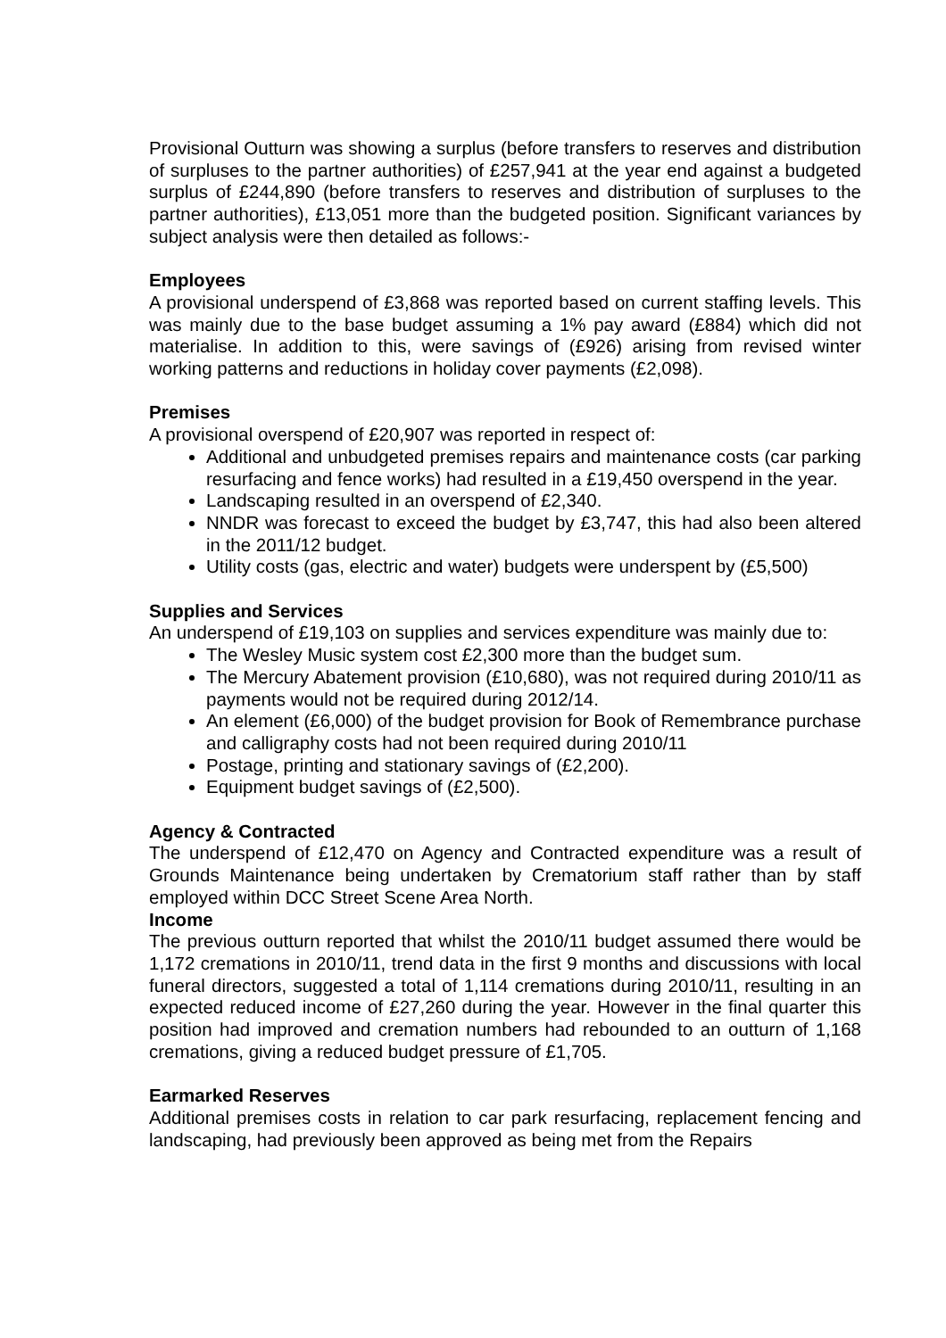Provisional Outturn was showing a surplus (before transfers to reserves and distribution of surpluses to the partner authorities) of £257,941 at the year end against a budgeted surplus of £244,890 (before transfers to reserves and distribution of surpluses to the partner authorities), £13,051 more than the budgeted position. Significant variances by subject analysis were then detailed as follows:-
Employees
A provisional underspend of £3,868 was reported based on current staffing levels. This was mainly due to the base budget assuming a 1% pay award (£884) which did not materialise. In addition to this, were savings of (£926) arising from revised winter working patterns and reductions in holiday cover payments (£2,098).
Premises
A provisional overspend of £20,907 was reported in respect of:
Additional and unbudgeted premises repairs and maintenance costs (car parking resurfacing and fence works) had resulted in a £19,450 overspend in the year.
Landscaping resulted in an overspend of £2,340.
NNDR was forecast to exceed the budget by £3,747, this had also been altered in the 2011/12 budget.
Utility costs (gas, electric and water) budgets were underspent by (£5,500)
Supplies and Services
An underspend of £19,103 on supplies and services expenditure was mainly due to:
The Wesley Music system cost £2,300 more than the budget sum.
The Mercury Abatement provision (£10,680), was not required during 2010/11 as payments would not be required during 2012/14.
An element (£6,000) of the budget provision for Book of Remembrance purchase and calligraphy costs had not been required during 2010/11
Postage, printing and stationary savings of (£2,200).
Equipment budget savings of (£2,500).
Agency & Contracted
The underspend of £12,470 on Agency and Contracted expenditure was a result of Grounds Maintenance being undertaken by Crematorium staff rather than by staff employed within DCC Street Scene Area North.
Income
The previous outturn reported that whilst the 2010/11 budget assumed there would be 1,172 cremations in 2010/11, trend data in the first 9 months and discussions with local funeral directors, suggested a total of 1,114 cremations during 2010/11, resulting in an expected reduced income of £27,260 during the year. However in the final quarter this position had improved and cremation numbers had rebounded to an outturn of 1,168 cremations, giving a reduced budget pressure of £1,705.
Earmarked Reserves
Additional premises costs in relation to car park resurfacing, replacement fencing and landscaping, had previously been approved as being met from the Repairs